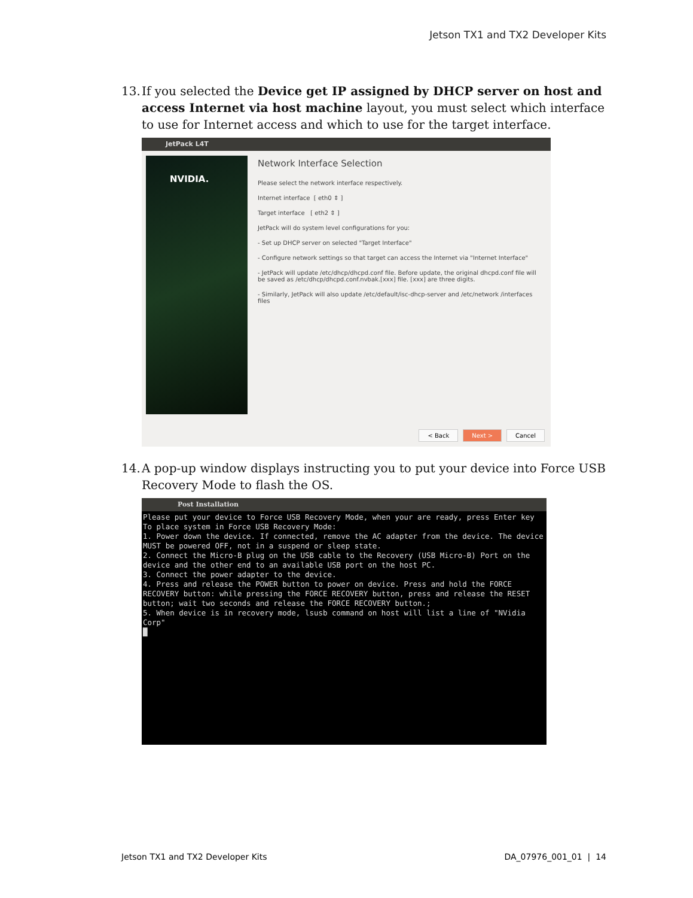Jetson TX1 and TX2 Developer Kits
13.
If you selected the Device get IP assigned by DHCP server on host and access Internet via host machine layout, you must select which interface to use for Internet access and which to use for the target interface.
JetPack L4T
NVIDIA.
Network Interface Selection
Please select the network interface respectively.
Internet interface [ eth0 ⇕ ]
Target interface [ eth2 ⇕ ]
JetPack will do system level configurations for you:
- Set up DHCP server on selected "Target Interface"
- Configure network settings so that target can access the Internet via "Internet Interface"
- JetPack will update /etc/dhcp/dhcpd.conf file. Before update, the original dhcpd.conf file will be saved as /etc/dhcp/dhcpd.conf.nvbak.[xxx] file. [xxx] are three digits.
- Similarly, JetPack will also update /etc/default/isc-dhcp-server and /etc/network /interfaces files
< Back Next > Cancel
14.
A pop-up window displays instructing you to put your device into Force USB Recovery Mode to flash the OS.
Post Installation
Please put your device to Force USB Recovery Mode, when your are ready, press Enter key
To place system in Force USB Recovery Mode:
1. Power down the device. If connected, remove the AC adapter from the device. The device MUST be powered OFF, not in a suspend or sleep state.
2. Connect the Micro-B plug on the USB cable to the Recovery (USB Micro-B) Port on the device and the other end to an available USB port on the host PC.
3. Connect the power adapter to the device.
4. Press and release the POWER button to power on device. Press and hold the FORCE RECOVERY button: while pressing the FORCE RECOVERY button, press and release the RESET button; wait two seconds and release the FORCE RECOVERY button.;
5. When device is in recovery mode, lsusb command on host will list a line of "NVidia Corp"
█
Jetson TX1 and TX2 Developer Kits DA_07976_001_01 | 14